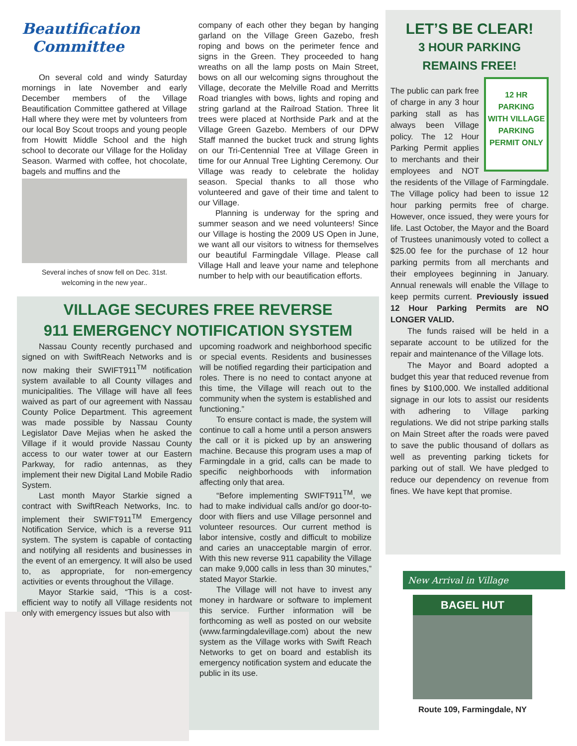Beautification
Committee
On several cold and windy Saturday mornings in late November and early December members of the Village Beautification Committee gathered at Village Hall where they were met by volunteers from our local Boy Scout troops and young people from Howitt Middle School and the high school to decorate our Village for the Holiday Season. Warmed with coffee, hot chocolate, bagels and muffins and the
Several inches of snow fell on Dec. 31st.
welcoming in the new year..
company of each other they began by hanging garland on the Village Green Gazebo, fresh roping and bows on the perimeter fence and signs in the Green. They proceeded to hang wreaths on all the lamp posts on Main Street, bows on all our welcoming signs throughout the Village, decorate the Melville Road and Merritts Road triangles with bows, lights and roping and string garland at the Railroad Station. Three lit trees were placed at Northside Park and at the Village Green Gazebo. Members of our DPW Staff manned the bucket truck and strung lights on our Tri-Centennial Tree at Village Green in time for our Annual Tree Lighting Ceremony. Our Village was ready to celebrate the holiday season. Special thanks to all those who volunteered and gave of their time and talent to our Village.
Planning is underway for the spring and summer season and we need volunteers! Since our Village is hosting the 2009 US Open in June, we want all our visitors to witness for themselves our beautiful Farmingdale Village. Please call Village Hall and leave your name and telephone number to help with our beautification efforts.
VILLAGE SECURES FREE REVERSE
911 EMERGENCY NOTIFICATION SYSTEM
Nassau County recently purchased and signed on with SwiftReach Networks and is now making their SWIFT911<sup>TM</sup> notification system available to all County villages and municipalities. The Village will have all fees waived as part of our agreement with Nassau County Police Department. This agreement was made possible by Nassau County Legislator Dave Mejias when he asked the Village if it would provide Nassau County access to our water tower at our Eastern Parkway, for radio antennas, as they implement their new Digital Land Mobile Radio System.
Last month Mayor Starkie signed a contract with SwiftReach Networks, Inc. to implement their SWIFT911<sup>TM</sup> Emergency Notification Service, which is a reverse 911 system. The system is capable of contacting and notifying all residents and businesses in the event of an emergency. It will also be used to, as appropriate, for non-emergency activities or events throughout the Village.
Mayor Starkie said, “This is a cost-efficient way to notify all Village residents not only with emergency issues but also with
upcoming roadwork and neighborhood specific or special events. Residents and businesses will be notified regarding their participation and roles. There is no need to contact anyone at this time, the Village will reach out to the community when the system is established and functioning.”
To ensure contact is made, the system will continue to call a home until a person answers the call or it is picked up by an answering machine. Because this program uses a map of Farmingdale in a grid, calls can be made to specific neighborhoods with information affecting only that area.
“Before implementing SWIFT911<sup>TM</sup>, we had to make individual calls and/or go door-to-door with fliers and use Village personnel and volunteer resources. Our current method is labor intensive, costly and difficult to mobilize and caries an unacceptable margin of error. With this new reverse 911 capability the Village can make 9,000 calls in less than 30 minutes,” stated Mayor Starkie.
The Village will not have to invest any money in hardware or software to implement this service. Further information will be forthcoming as well as posted on our website (www.farmingdalevillage.com) about the new system as the Village works with Swift Reach Networks to get on board and establish its emergency notification system and educate the public in its use.
LET’S BE CLEAR!
3 HOUR PARKING
REMAINS FREE!
12 HR PARKING
WITH VILLAGE PARKING PERMIT ONLY
The public can park free of charge in any 3 hour parking stall as has always been Village policy. The 12 Hour Parking Permit applies to merchants and their employees and NOT the residents of the Village of Farmingdale. The Village policy had been to issue 12 hour parking permits free of charge. However, once issued, they were yours for life. Last October, the Mayor and the Board of Trustees unanimously voted to collect a $25.00 fee for the purchase of 12 hour parking permits from all merchants and their employees beginning in January. Annual renewals will enable the Village to keep permits current. Previously issued 12 Hour Parking Permits are NO LONGER VALID.
The funds raised will be held in a separate account to be utilized for the repair and maintenance of the Village lots.
The Mayor and Board adopted a budget this year that reduced revenue from fines by $100,000. We installed additional signage in our lots to assist our residents with adhering to Village parking regulations. We did not stripe parking stalls on Main Street after the roads were paved to save the public thousand of dollars as well as preventing parking tickets for parking out of stall. We have pledged to reduce our dependency on revenue from fines. We have kept that promise.
New Arrival in Village
BAGEL HUT
Route 109, Farmingdale, NY